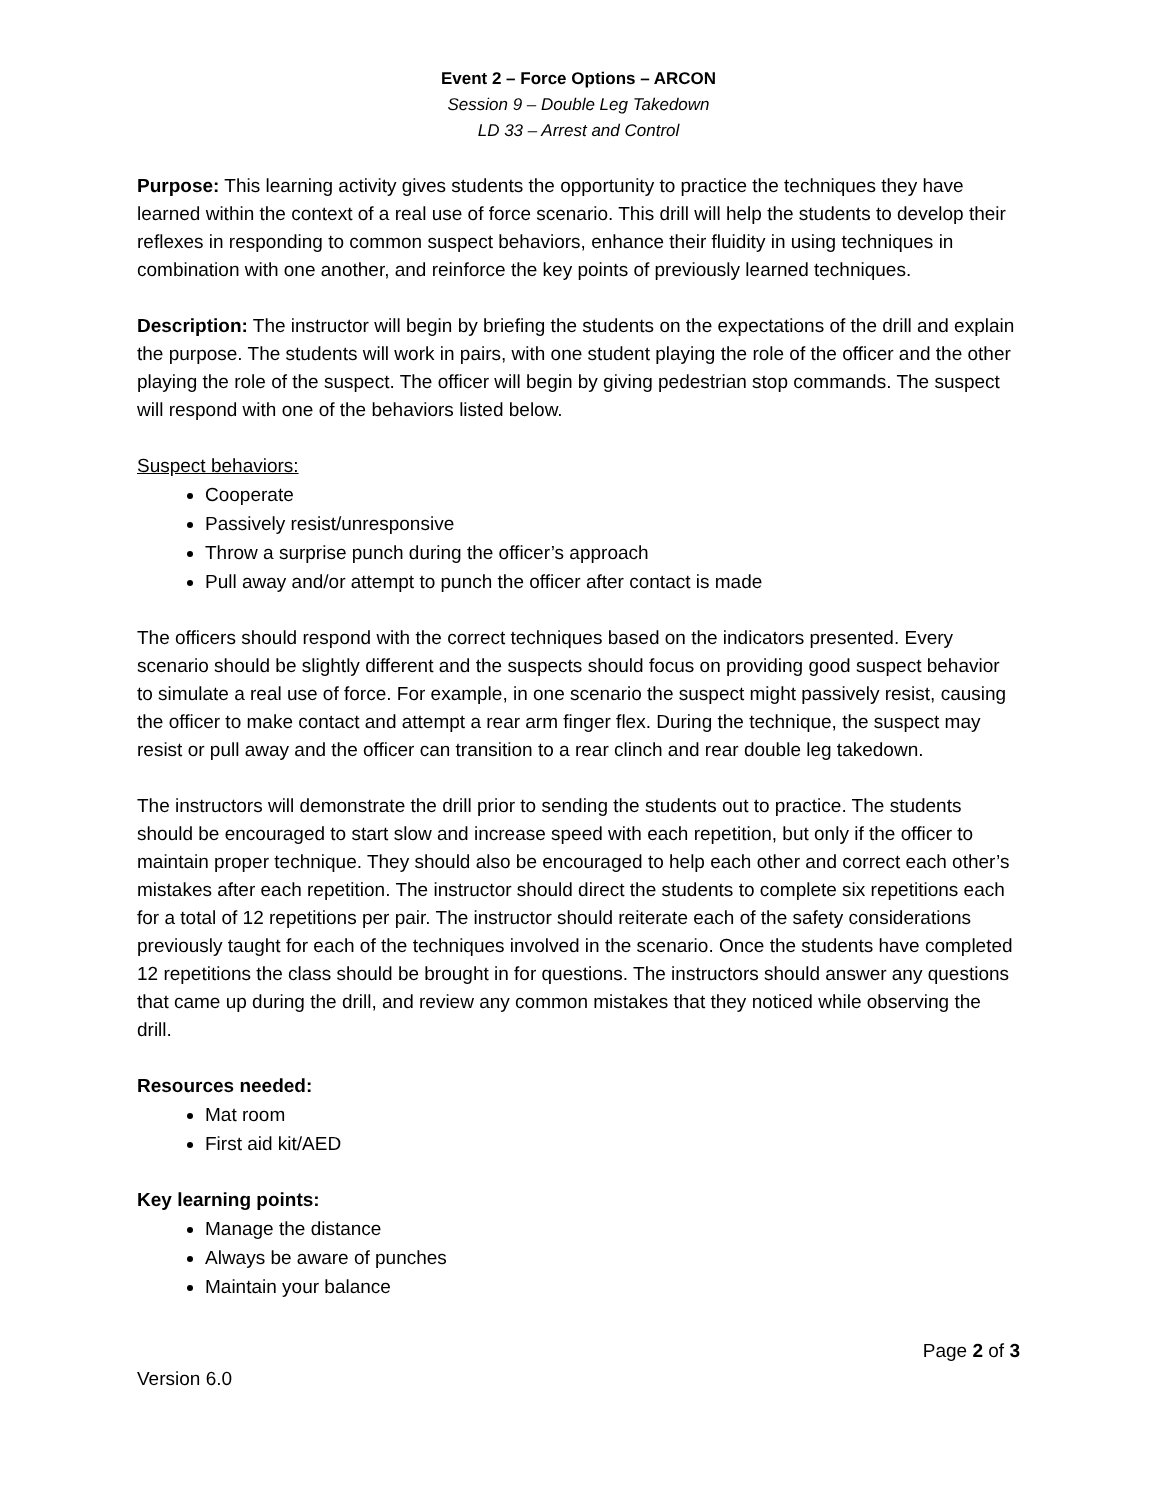Event 2 – Force Options – ARCON
Session 9 – Double Leg Takedown
LD 33 – Arrest and Control
Purpose: This learning activity gives students the opportunity to practice the techniques they have learned within the context of a real use of force scenario. This drill will help the students to develop their reflexes in responding to common suspect behaviors, enhance their fluidity in using techniques in combination with one another, and reinforce the key points of previously learned techniques.
Description: The instructor will begin by briefing the students on the expectations of the drill and explain the purpose. The students will work in pairs, with one student playing the role of the officer and the other playing the role of the suspect. The officer will begin by giving pedestrian stop commands. The suspect will respond with one of the behaviors listed below.
Suspect behaviors:
Cooperate
Passively resist/unresponsive
Throw a surprise punch during the officer’s approach
Pull away and/or attempt to punch the officer after contact is made
The officers should respond with the correct techniques based on the indicators presented. Every scenario should be slightly different and the suspects should focus on providing good suspect behavior to simulate a real use of force. For example, in one scenario the suspect might passively resist, causing the officer to make contact and attempt a rear arm finger flex. During the technique, the suspect may resist or pull away and the officer can transition to a rear clinch and rear double leg takedown.
The instructors will demonstrate the drill prior to sending the students out to practice. The students should be encouraged to start slow and increase speed with each repetition, but only if the officer to maintain proper technique. They should also be encouraged to help each other and correct each other’s mistakes after each repetition. The instructor should direct the students to complete six repetitions each for a total of 12 repetitions per pair. The instructor should reiterate each of the safety considerations previously taught for each of the techniques involved in the scenario. Once the students have completed 12 repetitions the class should be brought in for questions. The instructors should answer any questions that came up during the drill, and review any common mistakes that they noticed while observing the drill.
Resources needed:
Mat room
First aid kit/AED
Key learning points:
Manage the distance
Always be aware of punches
Maintain your balance
Page 2 of 3
Version 6.0